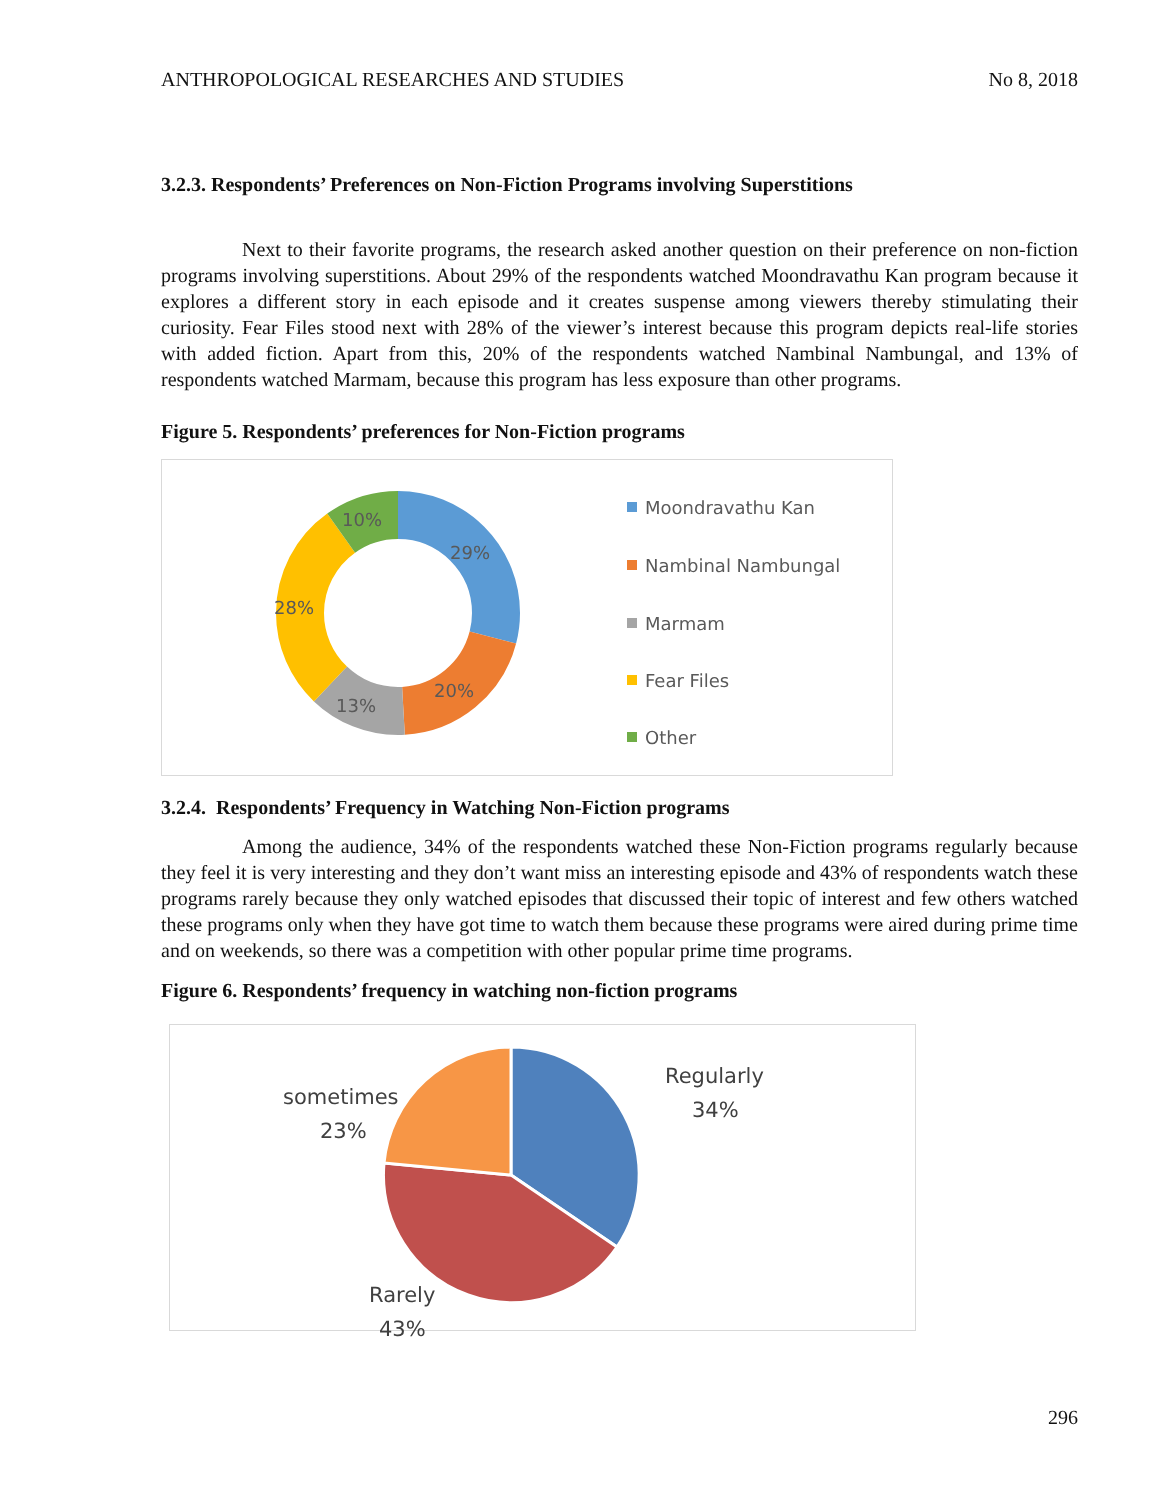ANTHROPOLOGICAL RESEARCHES AND STUDIES No 8, 2018
3.2.3. Respondents’ Preferences on Non-Fiction Programs involving Superstitions
Next to their favorite programs, the research asked another question on their preference on non-fiction programs involving superstitions. About 29% of the respondents watched Moondravathu Kan program because it explores a different story in each episode and it creates suspense among viewers thereby stimulating their curiosity. Fear Files stood next with 28% of the viewer’s interest because this program depicts real-life stories with added fiction. Apart from this, 20% of the respondents watched Nambinal Nambungal, and 13% of respondents watched Marmam, because this program has less exposure than other programs.
Figure 5. Respondents’ preferences for Non-Fiction programs
29%
20%
13%
28%
10%
Moondravathu Kan
Nambinal Nambungal
Marmam
Fear Files
Other
3.2.4. Respondents’ Frequency in Watching Non-Fiction programs
Among the audience, 34% of the respondents watched these Non-Fiction programs regularly because they feel it is very interesting and they don’t want miss an interesting episode and 43% of respondents watch these programs rarely because they only watched episodes that discussed their topic of interest and few others watched these programs only when they have got time to watch them because these programs were aired during prime time and on weekends, so there was a competition with other popular prime time programs.
Figure 6. Respondents’ frequency in watching non-fiction programs
Regularly
34%
sometimes
23%
Rarely
43%
296